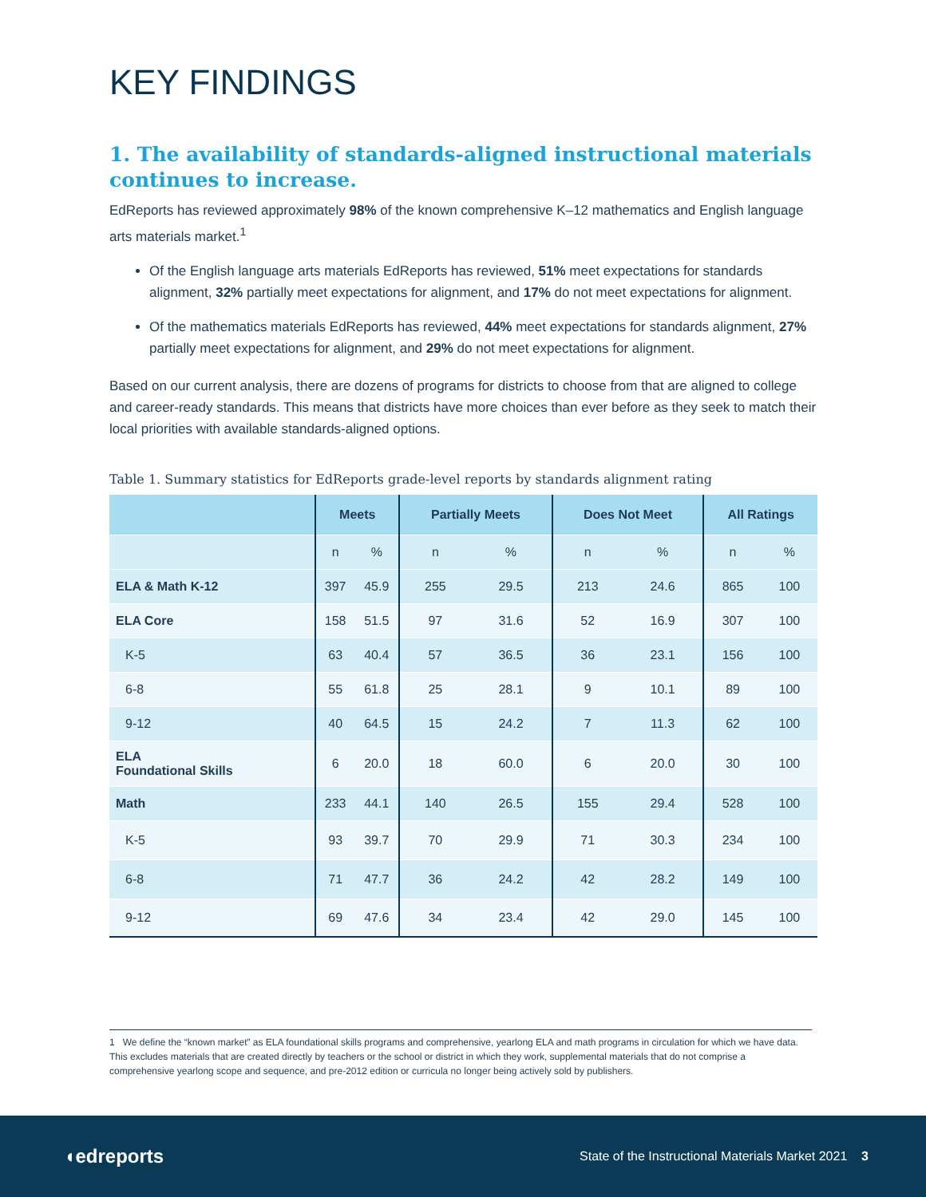KEY FINDINGS
1. The availability of standards-aligned instructional materials continues to increase.
EdReports has reviewed approximately 98% of the known comprehensive K–12 mathematics and English language arts materials market.<sup>1</sup>
Of the English language arts materials EdReports has reviewed, 51% meet expectations for standards alignment, 32% partially meet expectations for alignment, and 17% do not meet expectations for alignment.
Of the mathematics materials EdReports has reviewed, 44% meet expectations for standards alignment, 27% partially meet expectations for alignment, and 29% do not meet expectations for alignment.
Based on our current analysis, there are dozens of programs for districts to choose from that are aligned to college and career-ready standards. This means that districts have more choices than ever before as they seek to match their local priorities with available standards-aligned options.
Table 1. Summary statistics for EdReports grade-level reports by standards alignment rating
| | Meets | | Partially Meets | | Does Not Meet | | All Ratings | |
| --- | --- | --- | --- | --- | --- | --- | --- | --- |
| | n | % | n | % | n | % | n | % |
| ELA & Math K-12 | 397 | 45.9 | 255 | 29.5 | 213 | 24.6 | 865 | 100 |
| ELA Core | 158 | 51.5 | 97 | 31.6 | 52 | 16.9 | 307 | 100 |
| K-5 | 63 | 40.4 | 57 | 36.5 | 36 | 23.1 | 156 | 100 |
| 6-8 | 55 | 61.8 | 25 | 28.1 | 9 | 10.1 | 89 | 100 |
| 9-12 | 40 | 64.5 | 15 | 24.2 | 7 | 11.3 | 62 | 100 |
| ELA Foundational Skills | 6 | 20.0 | 18 | 60.0 | 6 | 20.0 | 30 | 100 |
| Math | 233 | 44.1 | 140 | 26.5 | 155 | 29.4 | 528 | 100 |
| K-5 | 93 | 39.7 | 70 | 29.9 | 71 | 30.3 | 234 | 100 |
| 6-8 | 71 | 47.7 | 36 | 24.2 | 42 | 28.2 | 149 | 100 |
| 9-12 | 69 | 47.6 | 34 | 23.4 | 42 | 29.0 | 145 | 100 |
1 We define the “known market” as ELA foundational skills programs and comprehensive, yearlong ELA and math programs in circulation for which we have data. This excludes materials that are created directly by teachers or the school or district in which they work, supplemental materials that do not comprise a comprehensive yearlong scope and sequence, and pre-2012 edition or curricula no longer being actively sold by publishers.
◖edreports State of the Instructional Materials Market 2021 3